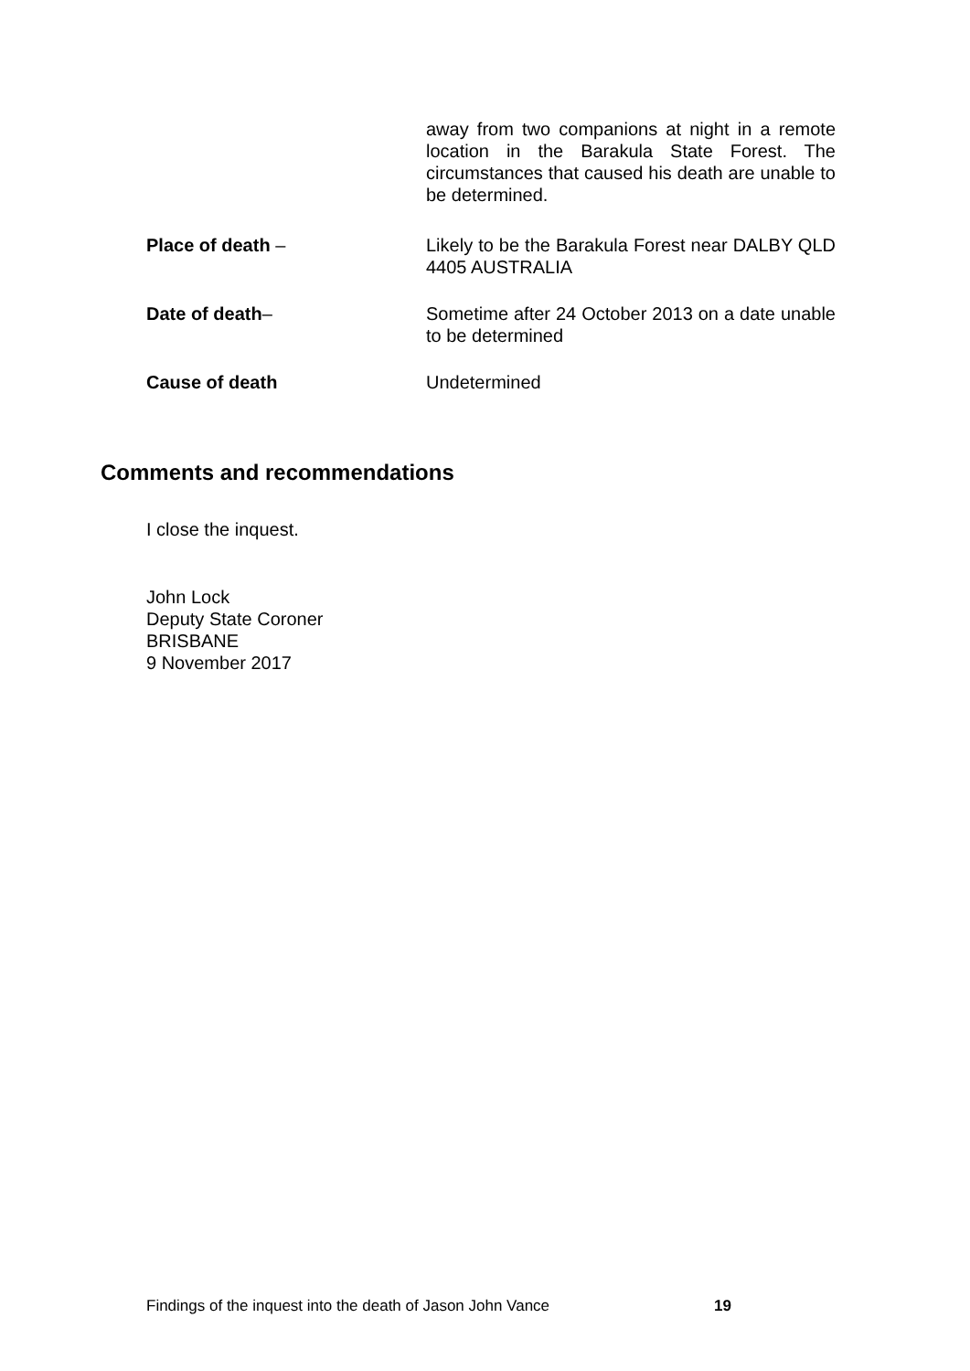away from two companions at night in a remote location in the Barakula State Forest. The circumstances that caused his death are unable to be determined.
Place of death – Likely to be the Barakula Forest near DALBY QLD 4405 AUSTRALIA
Date of death– Sometime after 24 October 2013 on a date unable to be determined
Cause of death Undetermined
Comments and recommendations
I close the inquest.
John Lock
Deputy State Coroner
BRISBANE
9 November 2017
Findings of the inquest into the death of Jason John Vance 19